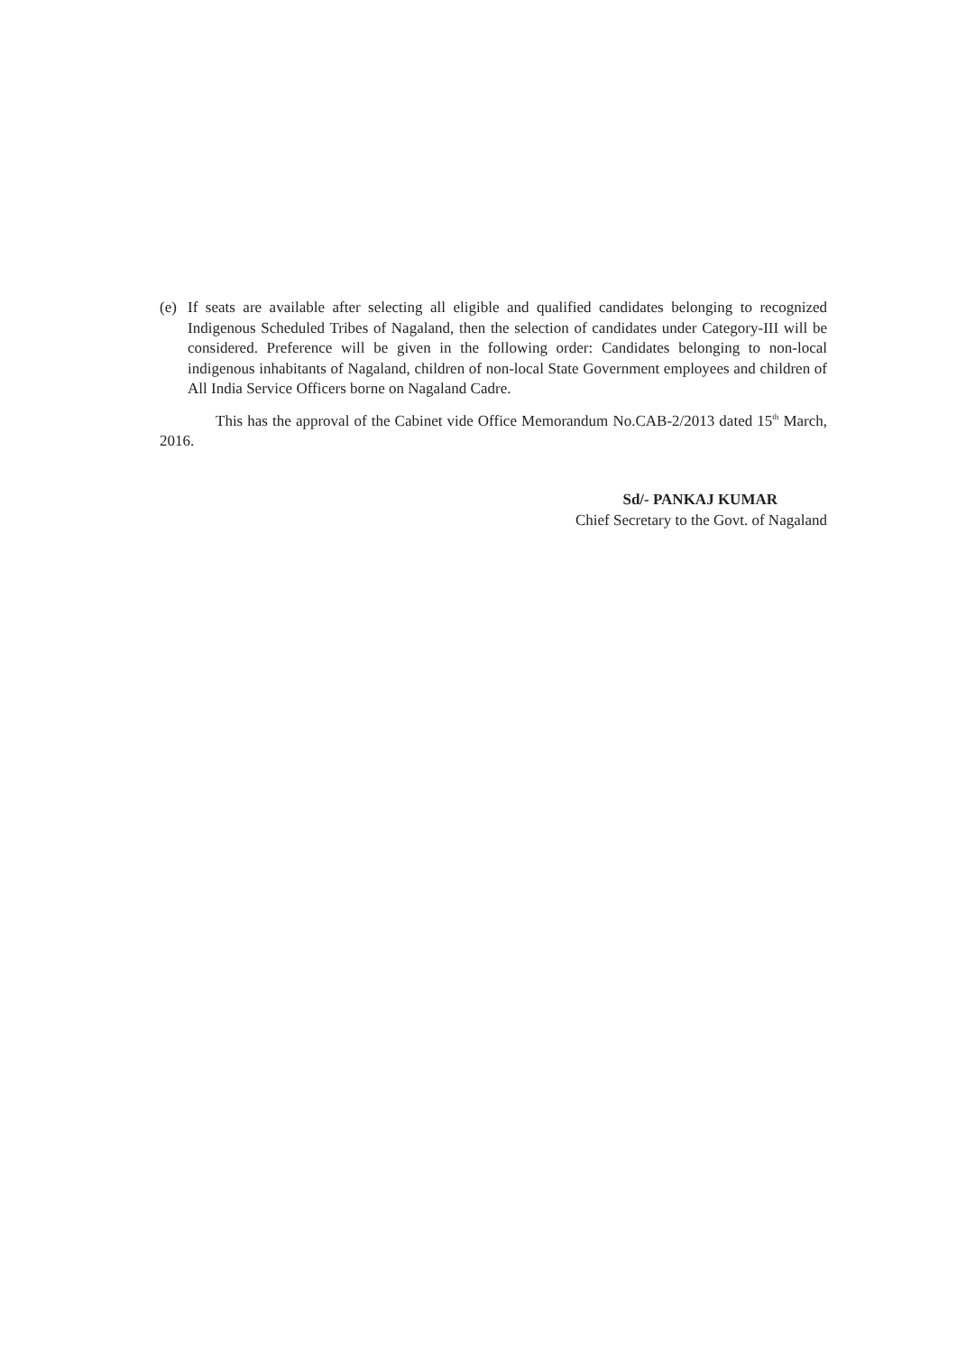(e) If seats are available after selecting all eligible and qualified candidates belonging to recognized Indigenous Scheduled Tribes of Nagaland, then the selection of candidates under Category-III will be considered. Preference will be given in the following order: Candidates belonging to non-local indigenous inhabitants of Nagaland, children of non-local State Government employees and children of All India Service Officers borne on Nagaland Cadre.
This has the approval of the Cabinet vide Office Memorandum No.CAB-2/2013 dated 15<sup>th</sup> March, 2016.
Sd/- PANKAJ KUMAR
Chief Secretary to the Govt. of Nagaland